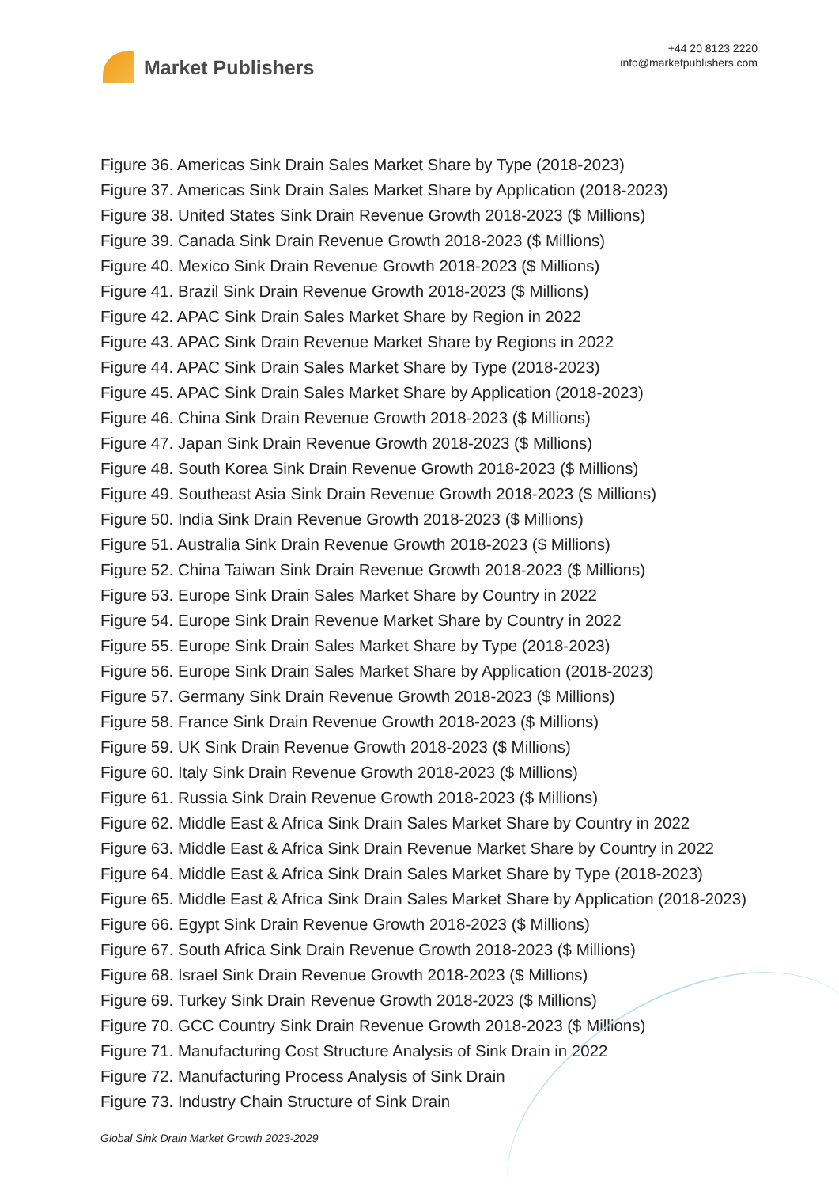Market Publishers
+44 20 8123 2220
info@marketpublishers.com
Figure 36. Americas Sink Drain Sales Market Share by Type (2018-2023)
Figure 37. Americas Sink Drain Sales Market Share by Application (2018-2023)
Figure 38. United States Sink Drain Revenue Growth 2018-2023 ($ Millions)
Figure 39. Canada Sink Drain Revenue Growth 2018-2023 ($ Millions)
Figure 40. Mexico Sink Drain Revenue Growth 2018-2023 ($ Millions)
Figure 41. Brazil Sink Drain Revenue Growth 2018-2023 ($ Millions)
Figure 42. APAC Sink Drain Sales Market Share by Region in 2022
Figure 43. APAC Sink Drain Revenue Market Share by Regions in 2022
Figure 44. APAC Sink Drain Sales Market Share by Type (2018-2023)
Figure 45. APAC Sink Drain Sales Market Share by Application (2018-2023)
Figure 46. China Sink Drain Revenue Growth 2018-2023 ($ Millions)
Figure 47. Japan Sink Drain Revenue Growth 2018-2023 ($ Millions)
Figure 48. South Korea Sink Drain Revenue Growth 2018-2023 ($ Millions)
Figure 49. Southeast Asia Sink Drain Revenue Growth 2018-2023 ($ Millions)
Figure 50. India Sink Drain Revenue Growth 2018-2023 ($ Millions)
Figure 51. Australia Sink Drain Revenue Growth 2018-2023 ($ Millions)
Figure 52. China Taiwan Sink Drain Revenue Growth 2018-2023 ($ Millions)
Figure 53. Europe Sink Drain Sales Market Share by Country in 2022
Figure 54. Europe Sink Drain Revenue Market Share by Country in 2022
Figure 55. Europe Sink Drain Sales Market Share by Type (2018-2023)
Figure 56. Europe Sink Drain Sales Market Share by Application (2018-2023)
Figure 57. Germany Sink Drain Revenue Growth 2018-2023 ($ Millions)
Figure 58. France Sink Drain Revenue Growth 2018-2023 ($ Millions)
Figure 59. UK Sink Drain Revenue Growth 2018-2023 ($ Millions)
Figure 60. Italy Sink Drain Revenue Growth 2018-2023 ($ Millions)
Figure 61. Russia Sink Drain Revenue Growth 2018-2023 ($ Millions)
Figure 62. Middle East & Africa Sink Drain Sales Market Share by Country in 2022
Figure 63. Middle East & Africa Sink Drain Revenue Market Share by Country in 2022
Figure 64. Middle East & Africa Sink Drain Sales Market Share by Type (2018-2023)
Figure 65. Middle East & Africa Sink Drain Sales Market Share by Application (2018-2023)
Figure 66. Egypt Sink Drain Revenue Growth 2018-2023 ($ Millions)
Figure 67. South Africa Sink Drain Revenue Growth 2018-2023 ($ Millions)
Figure 68. Israel Sink Drain Revenue Growth 2018-2023 ($ Millions)
Figure 69. Turkey Sink Drain Revenue Growth 2018-2023 ($ Millions)
Figure 70. GCC Country Sink Drain Revenue Growth 2018-2023 ($ Millions)
Figure 71. Manufacturing Cost Structure Analysis of Sink Drain in 2022
Figure 72. Manufacturing Process Analysis of Sink Drain
Figure 73. Industry Chain Structure of Sink Drain
Global Sink Drain Market Growth 2023-2029